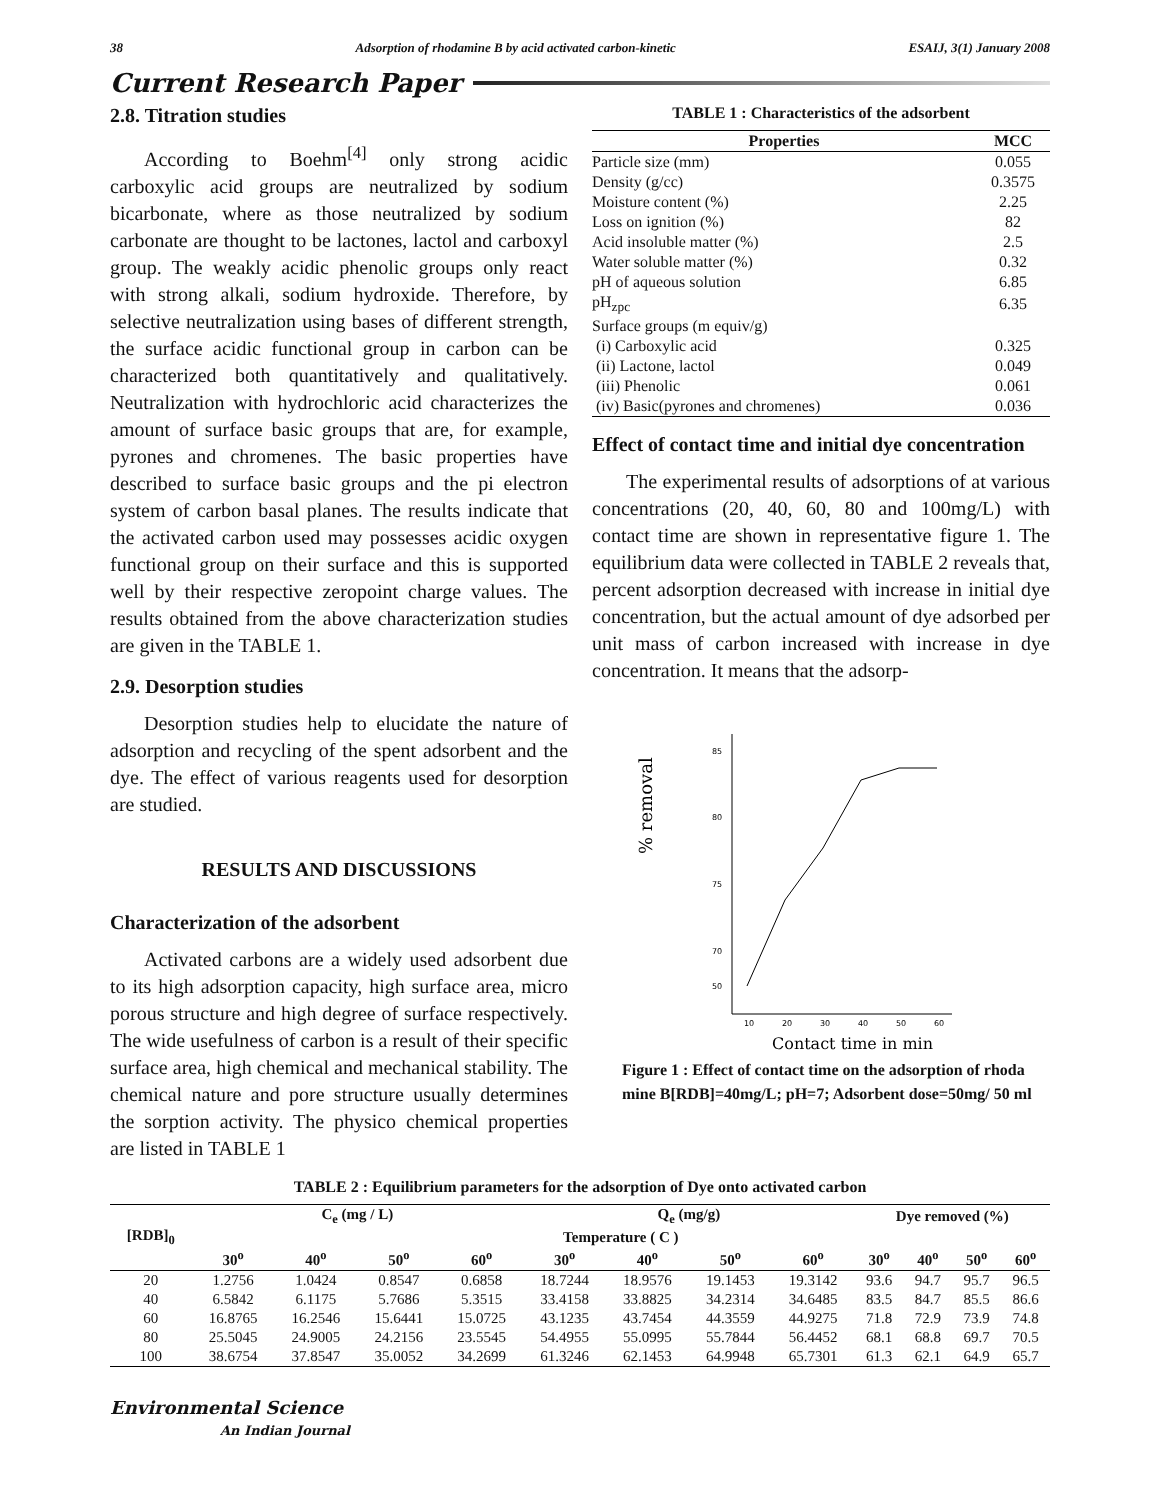38 Adsorption of rhodamine B by acid activated carbon-kinetic ESAIJ, 3(1) January 2008
Current Research Paper
2.8. Titration studies
According to Boehm<sup>[4]</sup> only strong acidic carboxylic acid groups are neutralized by sodium bicarbonate, where as those neutralized by sodium carbonate are thought to be lactones, lactol and carboxyl group. The weakly acidic phenolic groups only react with strong alkali, sodium hydroxide. Therefore, by selective neutralization using bases of different strength, the surface acidic functional group in carbon can be characterized both quantitatively and qualitatively. Neutralization with hydrochloric acid characterizes the amount of surface basic groups that are, for example, pyrones and chromenes. The basic properties have described to surface basic groups and the pi electron system of carbon basal planes. The results indicate that the activated carbon used may possesses acidic oxygen functional group on their surface and this is supported well by their respective zeropoint charge values. The results obtained from the above characterization studies are given in the TABLE 1.
2.9. Desorption studies
Desorption studies help to elucidate the nature of adsorption and recycling of the spent adsorbent and the dye. The effect of various reagents used for desorption are studied.
RESULTS AND DISCUSSIONS
Characterization of the adsorbent
Activated carbons are a widely used adsorbent due to its high adsorption capacity, high surface area, micro porous structure and high degree of surface respectively. The wide usefulness of carbon is a result of their specific surface area, high chemical and mechanical stability. The chemical nature and pore structure usually determines the sorption activity. The physico chemical properties are listed in TABLE 1
TABLE 1 : Characteristics of the adsorbent
| Properties | MCC |
| --- | --- |
| Particle size (mm) | 0.055 |
| Density (g/cc) | 0.3575 |
| Moisture content (%) | 2.25 |
| Loss on ignition (%) | 82 |
| Acid insoluble matter (%) | 2.5 |
| Water soluble matter (%) | 0.32 |
| pH of aqueous solution | 6.85 |
| pH<sub>zpc</sub> | 6.35 |
| Surface groups (m equiv/g) | |
| (i) Carboxylic acid | 0.325 |
| (ii) Lactone, lactol | 0.049 |
| (iii) Phenolic | 0.061 |
| (iv) Basic(pyrones and chromenes) | 0.036 |
Effect of contact time and initial dye concentration
The experimental results of adsorptions of at various concentrations (20, 40, 60, 80 and 100mg/L) with contact time are shown in representative figure 1. The equilibrium data were collected in TABLE 2 reveals that, percent adsorption decreased with increase in initial dye concentration, but the actual amount of dye adsorbed per unit mass of carbon increased with increase in dye concentration. It means that the adsorp-
% removal
85
80
75
70
50
10
20
30
40
50
60
Contact time in min
Figure 1 : Effect of contact time on the adsorption of rhoda mine B[RDB]=40mg/L; pH=7; Adsorbent dose=50mg/ 50 ml
TABLE 2 : Equilibrium parameters for the adsorption of Dye onto activated carbon
| [RDB]<sub>0</sub> | C<sub>e</sub> (mg / L) | | | | Q<sub>e</sub> (mg/g) | | | | Dye removed (%) | | | |
| --- | --- | --- | --- | --- | --- | --- | --- | --- | --- | --- | --- | --- |
| | Temperature ( C ) | | | | | | | | | | | |
| | 30<sup>o</sup> | 40<sup>o</sup> | 50<sup>o</sup> | 60<sup>o</sup> | 30<sup>o</sup> | 40<sup>o</sup> | 50<sup>o</sup> | 60<sup>o</sup> | 30<sup>o</sup> | 40<sup>o</sup> | 50<sup>o</sup> | 60<sup>o</sup> |
| 20 | 1.2756 | 1.0424 | 0.8547 | 0.6858 | 18.7244 | 18.9576 | 19.1453 | 19.3142 | 93.6 | 94.7 | 95.7 | 96.5 |
| 40 | 6.5842 | 6.1175 | 5.7686 | 5.3515 | 33.4158 | 33.8825 | 34.2314 | 34.6485 | 83.5 | 84.7 | 85.5 | 86.6 |
| 60 | 16.8765 | 16.2546 | 15.6441 | 15.0725 | 43.1235 | 43.7454 | 44.3559 | 44.9275 | 71.8 | 72.9 | 73.9 | 74.8 |
| 80 | 25.5045 | 24.9005 | 24.2156 | 23.5545 | 54.4955 | 55.0995 | 55.7844 | 56.4452 | 68.1 | 68.8 | 69.7 | 70.5 |
| 100 | 38.6754 | 37.8547 | 35.0052 | 34.2699 | 61.3246 | 62.1453 | 64.9948 | 65.7301 | 61.3 | 62.1 | 64.9 | 65.7 |
Environmental Science
An Indian Journal